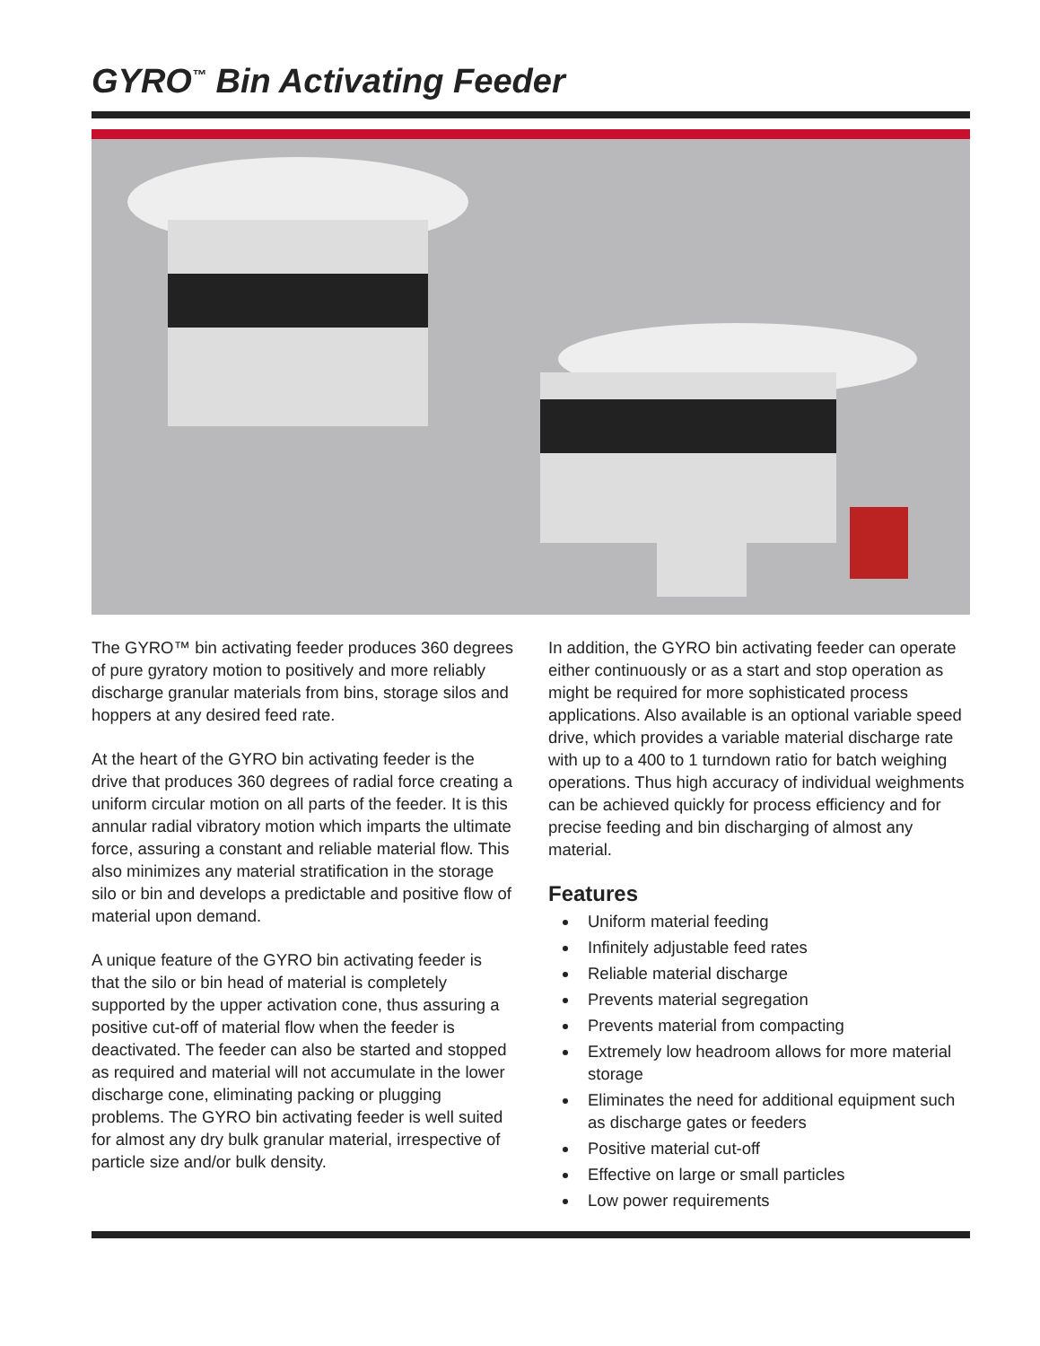GYRO<sup>™</sup> Bin Activating Feeder
The GYRO™ bin activating feeder produces 360 degrees of pure gyratory motion to positively and more reliably discharge granular materials from bins, storage silos and hoppers at any desired feed rate.
At the heart of the GYRO bin activating feeder is the drive that produces 360 degrees of radial force creating a uniform circular motion on all parts of the feeder. It is this annular radial vibratory motion which imparts the ultimate force, assuring a constant and reliable material flow. This also minimizes any material stratification in the storage silo or bin and develops a predictable and positive flow of material upon demand.
A unique feature of the GYRO bin activating feeder is that the silo or bin head of material is completely supported by the upper activation cone, thus assuring a positive cut-off of material flow when the feeder is deactivated. The feeder can also be started and stopped as required and material will not accumulate in the lower discharge cone, eliminating packing or plugging problems. The GYRO bin activating feeder is well suited for almost any dry bulk granular material, irrespective of particle size and/or bulk density.
In addition, the GYRO bin activating feeder can operate either continuously or as a start and stop operation as might be required for more sophisticated process applications. Also available is an optional variable speed drive, which provides a variable material discharge rate with up to a 400 to 1 turndown ratio for batch weighing operations. Thus high accuracy of individual weighments can be achieved quickly for process efficiency and for precise feeding and bin discharging of almost any material.
Features
Uniform material feeding
Infinitely adjustable feed rates
Reliable material discharge
Prevents material segregation
Prevents material from compacting
Extremely low headroom allows for more material storage
Eliminates the need for additional equipment such as discharge gates or feeders
Positive material cut-off
Effective on large or small particles
Low power requirements